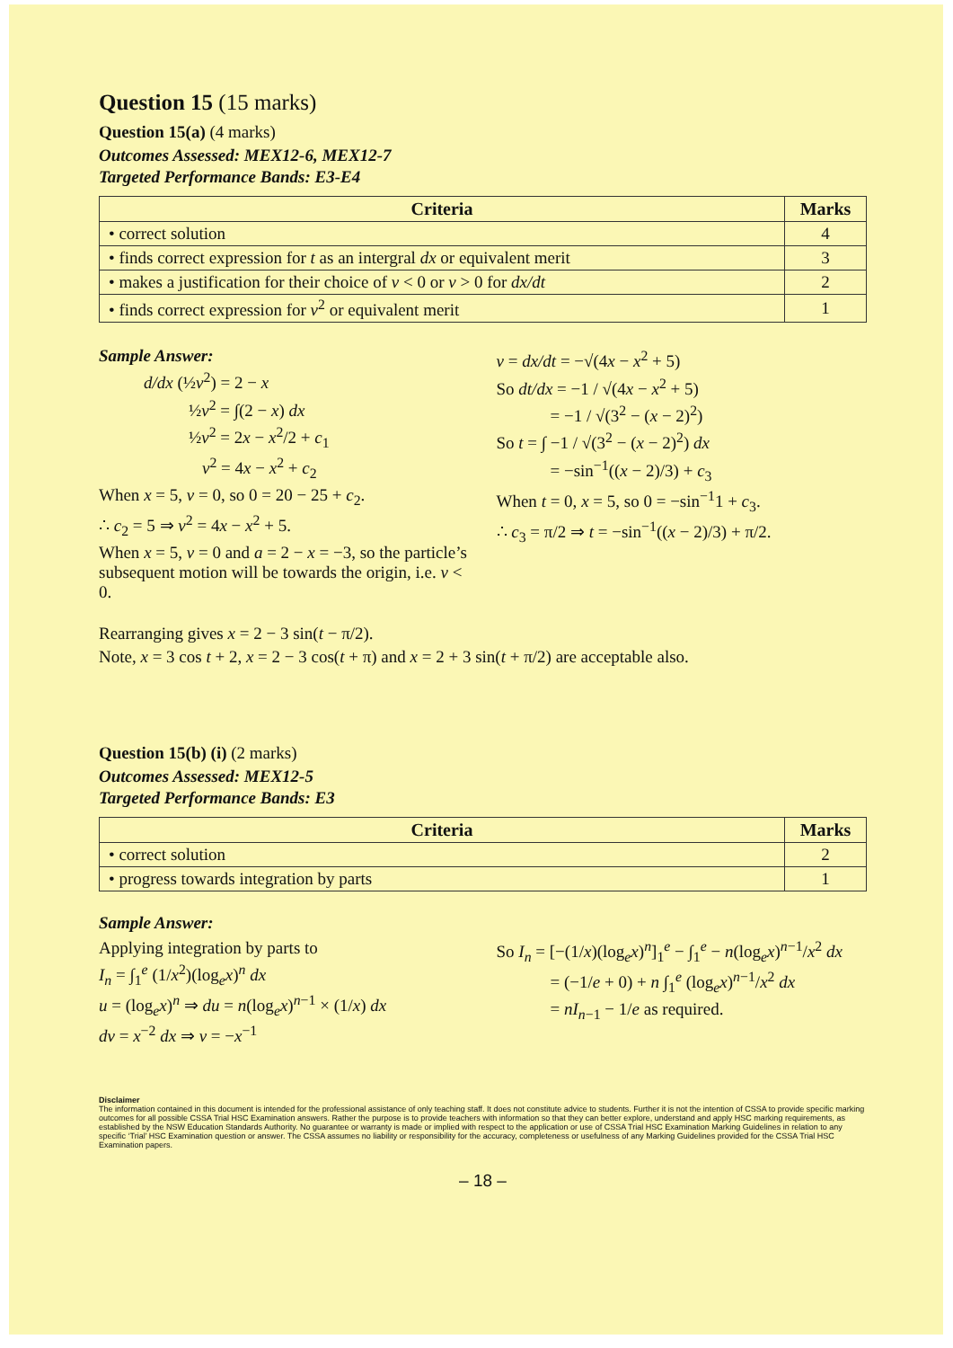Question 15 (15 marks)
Question 15(a) (4 marks)
Outcomes Assessed: MEX12-6, MEX12-7
Targeted Performance Bands: E3-E4
| Criteria | Marks |
| --- | --- |
| • correct solution | 4 |
| • finds correct expression for t as an intergral dx or equivalent merit | 3 |
| • makes a justification for their choice of v < 0 or v > 0 for dx/dt | 2 |
| • finds correct expression for v<sup>2</sup> or equivalent merit | 1 |
Sample Answer:
d/dx (½v<sup>2</sup>) = 2 − x
½v<sup>2</sup> = ∫(2 − x) dx
½v<sup>2</sup> = 2x − x<sup>2</sup>/2 + c<sub>1</sub>
v<sup>2</sup> = 4x − x<sup>2</sup> + c<sub>2</sub>
When x = 5, v = 0, so 0 = 20 − 25 + c<sub>2</sub>.
∴ c<sub>2</sub> = 5 ⇒ v<sup>2</sup> = 4x − x<sup>2</sup> + 5.
When x = 5, v = 0 and a = 2 − x = −3, so the particle’s subsequent motion will be towards the origin, i.e. v < 0.
v = dx/dt = −√(4x − x<sup>2</sup> + 5)
So dt/dx = −1 / √(4x − x<sup>2</sup> + 5)
= −1 / √(3<sup>2</sup> − (x − 2)<sup>2</sup>)
So t = ∫ −1 / √(3<sup>2</sup> − (x − 2)<sup>2</sup>) dx
= −sin<sup>−1</sup>((x − 2)/3) + c<sub>3</sub>
When t = 0, x = 5, so 0 = −sin<sup>−1</sup>1 + c<sub>3</sub>.
∴ c<sub>3</sub> = π/2 ⇒ t = −sin<sup>−1</sup>((x − 2)/3) + π/2.
Rearranging gives x = 2 − 3 sin(t − π/2).
Note, x = 3 cos t + 2, x = 2 − 3 cos(t + π) and x = 2 + 3 sin(t + π/2) are acceptable also.
Question 15(b) (i) (2 marks)
Outcomes Assessed: MEX12-5
Targeted Performance Bands: E3
| Criteria | Marks |
| --- | --- |
| • correct solution | 2 |
| • progress towards integration by parts | 1 |
Sample Answer:
Applying integration by parts to
I<sub>n</sub> = ∫<sub>1</sub><sup>e</sup> (1/x<sup>2</sup>)(log<sub>e</sub>x)<sup>n</sup> dx
u = (log<sub>e</sub>x)<sup>n</sup> ⇒ du = n(log<sub>e</sub>x)<sup>n−1</sup> × (1/x) dx
dv = x<sup>−2</sup> dx ⇒ v = −x<sup>−1</sup>
So I<sub>n</sub> = [−(1/x)(log<sub>e</sub>x)<sup>n</sup>]<sub>1</sub><sup>e</sup> − ∫<sub>1</sub><sup>e</sup> − n(log<sub>e</sub>x)<sup>n−1</sup>/x<sup>2</sup> dx
= (−1/e + 0) + n ∫<sub>1</sub><sup>e</sup> (log<sub>e</sub>x)<sup>n−1</sup>/x<sup>2</sup> dx
= nI<sub>n−1</sub> − 1/e as required.
Disclaimer
The information contained in this document is intended for the professional assistance of only teaching staff. It does not constitute advice to students. Further it is not the intention of CSSA to provide specific marking outcomes for all possible CSSA Trial HSC Examination answers. Rather the purpose is to provide teachers with information so that they can better explore, understand and apply HSC marking requirements, as established by the NSW Education Standards Authority. No guarantee or warranty is made or implied with respect to the application or use of CSSA Trial HSC Examination Marking Guidelines in relation to any specific ‘Trial’ HSC Examination question or answer. The CSSA assumes no liability or responsibility for the accuracy, completeness or usefulness of any Marking Guidelines provided for the CSSA Trial HSC Examination papers.
– 18 –